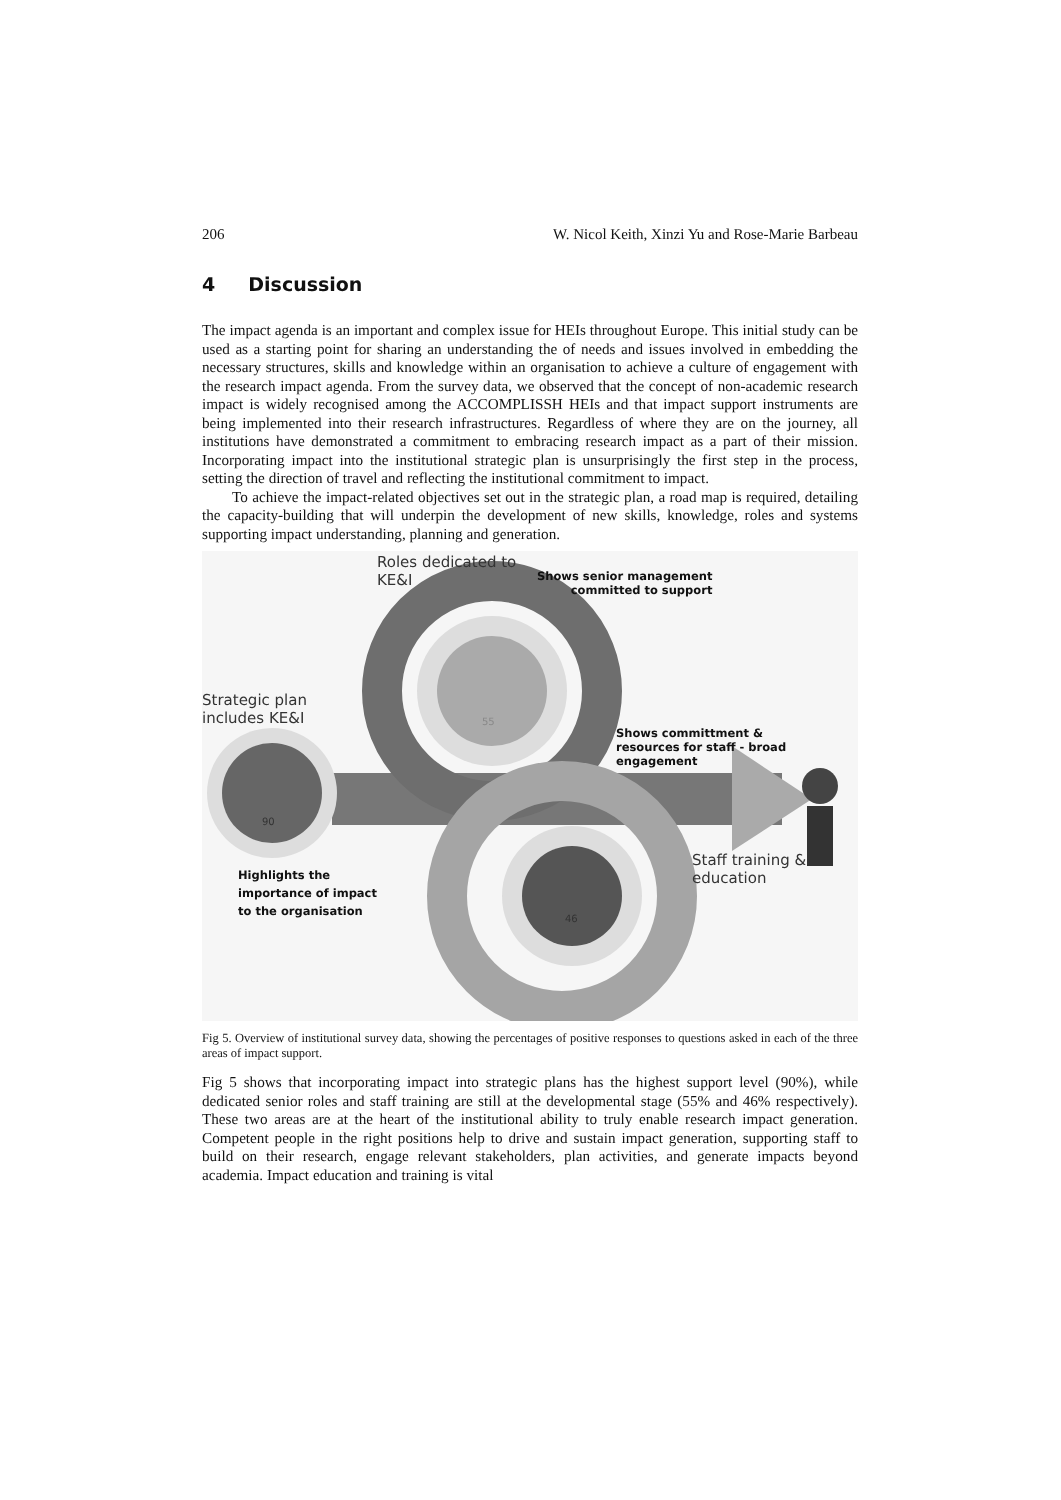206 W. Nicol Keith, Xinzi Yu and Rose-Marie Barbeau
4 Discussion
The impact agenda is an important and complex issue for HEIs throughout Europe. This initial study can be used as a starting point for sharing an understanding the of needs and issues involved in embedding the necessary structures, skills and knowledge within an organisation to achieve a culture of engagement with the research impact agenda. From the survey data, we observed that the concept of non-academic research impact is widely recognised among the ACCOMPLISSH HEIs and that impact support instruments are being implemented into their research infrastructures. Regardless of where they are on the journey, all institutions have demonstrated a commitment to embracing research impact as a part of their mission. Incorporating impact into the institutional strategic plan is unsurprisingly the first step in the process, setting the direction of travel and reflecting the institutional commitment to impact.
To achieve the impact-related objectives set out in the strategic plan, a road map is required, detailing the capacity-building that will underpin the development of new skills, knowledge, roles and systems supporting impact understanding, planning and generation.
Roles dedicated to
KE&I
Shows senior management
committed to support
Strategic plan
includes KE&I
55
Shows committment &
resources for staff - broad
engagement
90
Staff training &
education
Highlights the
importance of impact
to the organisation
46
Fig 5. Overview of institutional survey data, showing the percentages of positive responses to questions asked in each of the three areas of impact support.
Fig 5 shows that incorporating impact into strategic plans has the highest support level (90%), while dedicated senior roles and staff training are still at the developmental stage (55% and 46% respectively). These two areas are at the heart of the institutional ability to truly enable research impact generation. Competent people in the right positions help to drive and sustain impact generation, supporting staff to build on their research, engage relevant stakeholders, plan activities, and generate impacts beyond academia. Impact education and training is vital